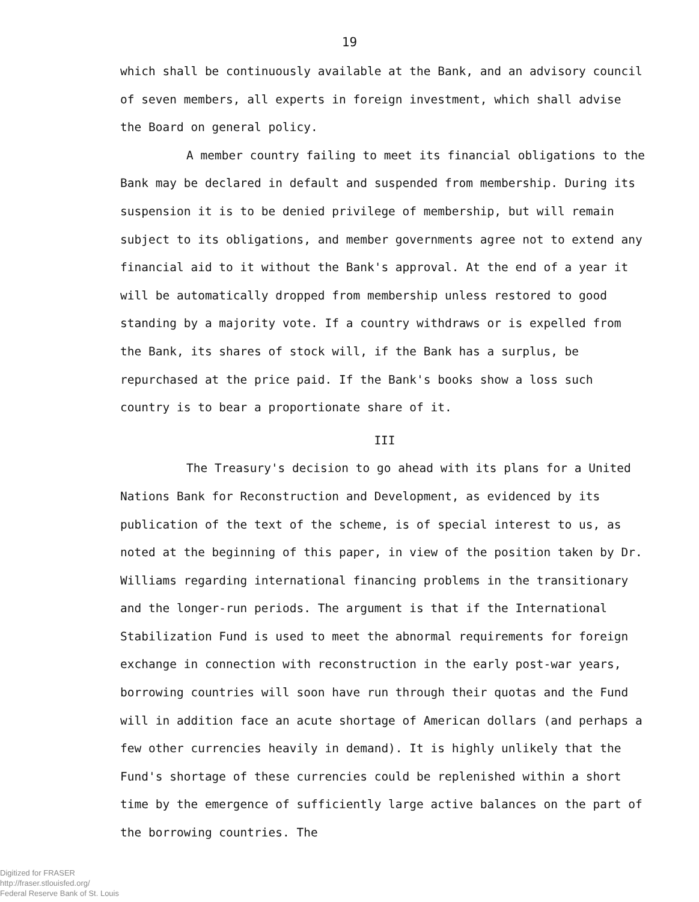19
which shall be continuously available at the Bank, and an advisory council of seven members, all experts in foreign investment, which shall advise the Board on general policy.
A member country failing to meet its financial obligations to the Bank may be declared in default and suspended from membership. During its suspension it is to be denied privilege of membership, but will remain subject to its obligations, and member governments agree not to extend any financial aid to it without the Bank's approval. At the end of a year it will be automatically dropped from membership unless restored to good standing by a majority vote. If a country withdraws or is expelled from the Bank, its shares of stock will, if the Bank has a surplus, be repurchased at the price paid. If the Bank's books show a loss such country is to bear a proportionate share of it.
III
The Treasury's decision to go ahead with its plans for a United Nations Bank for Reconstruction and Development, as evidenced by its publication of the text of the scheme, is of special interest to us, as noted at the beginning of this paper, in view of the position taken by Dr. Williams regarding international financing problems in the transitionary and the longer-run periods. The argument is that if the International Stabilization Fund is used to meet the abnormal requirements for foreign exchange in connection with reconstruction in the early post-war years, borrowing countries will soon have run through their quotas and the Fund will in addition face an acute shortage of American dollars (and perhaps a few other currencies heavily in demand). It is highly unlikely that the Fund's shortage of these currencies could be replenished within a short time by the emergence of sufficiently large active balances on the part of the borrowing countries. The
Digitized for FRASER
http://fraser.stlouisfed.org/
Federal Reserve Bank of St. Louis